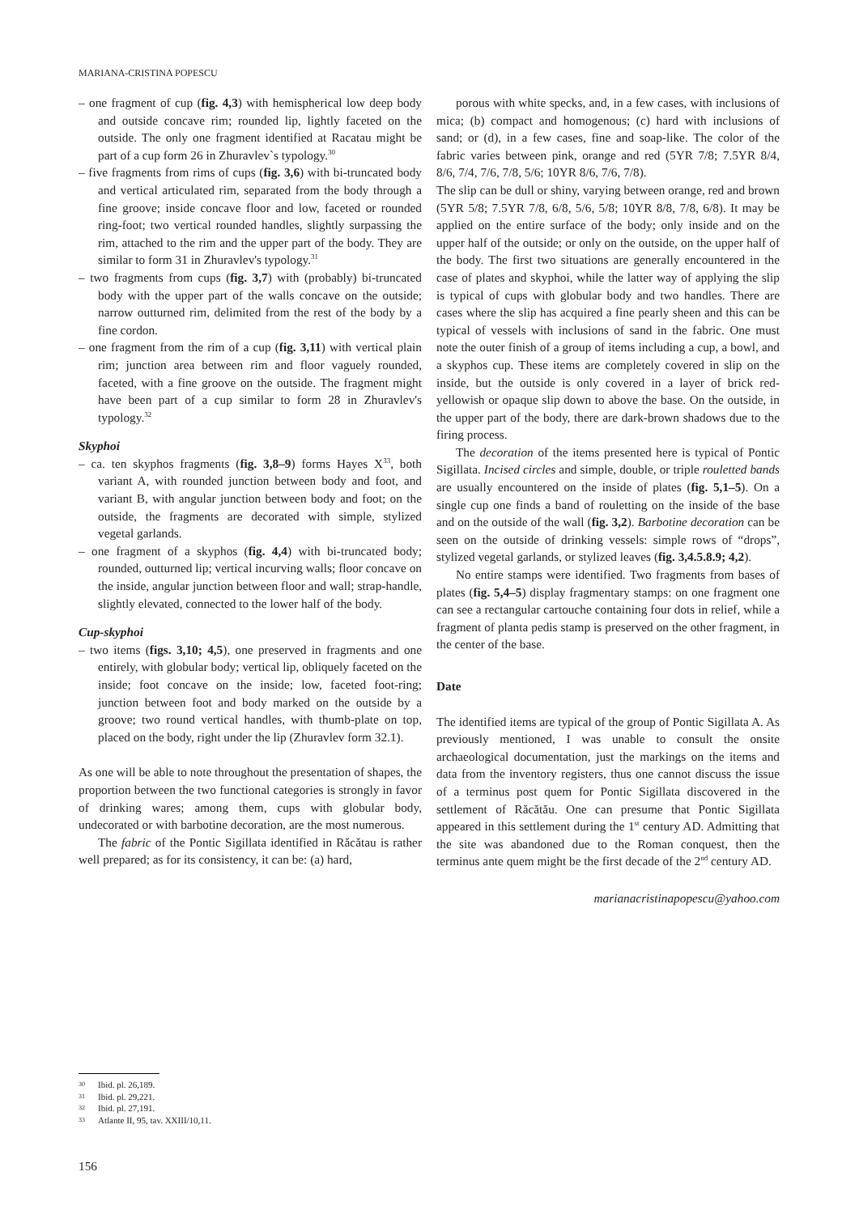MARIANA-CRISTINA POPESCU
– one fragment of cup (fig. 4,3) with hemispherical low deep body and outside concave rim; rounded lip, lightly faceted on the outside. The only one fragment identified at Racatau might be part of a cup form 26 in Zhuravlev`s typology.<sup>30</sup>
– five fragments from rims of cups (fig. 3,6) with bi-truncated body and vertical articulated rim, separated from the body through a fine groove; inside concave floor and low, faceted or rounded ring-foot; two vertical rounded handles, slightly surpassing the rim, attached to the rim and the upper part of the body. They are similar to form 31 in Zhuravlev's typology.<sup>31</sup>
– two fragments from cups (fig. 3,7) with (probably) bi-truncated body with the upper part of the walls concave on the outside; narrow outturned rim, delimited from the rest of the body by a fine cordon.
– one fragment from the rim of a cup (fig. 3,11) with vertical plain rim; junction area between rim and floor vaguely rounded, faceted, with a fine groove on the outside. The fragment might have been part of a cup similar to form 28 in Zhuravlev's typology.<sup>32</sup>
Skyphoi
– ca. ten skyphos fragments (fig. 3,8–9) forms Hayes X<sup>33</sup>, both variant A, with rounded junction between body and foot, and variant B, with angular junction between body and foot; on the outside, the fragments are decorated with simple, stylized vegetal garlands.
– one fragment of a skyphos (fig. 4,4) with bi-truncated body; rounded, outturned lip; vertical incurving walls; floor concave on the inside, angular junction between floor and wall; strap-handle, slightly elevated, connected to the lower half of the body.
Cup-skyphoi
– two items (figs. 3,10; 4,5), one preserved in fragments and one entirely, with globular body; vertical lip, obliquely faceted on the inside; foot concave on the inside; low, faceted foot-ring; junction between foot and body marked on the outside by a groove; two round vertical handles, with thumb-plate on top, placed on the body, right under the lip (Zhuravlev form 32.1).
As one will be able to note throughout the presentation of shapes, the proportion between the two functional categories is strongly in favor of drinking wares; among them, cups with globular body, undecorated or with barbotine decoration, are the most numerous.
The fabric of the Pontic Sigillata identified in Răcătau is rather well prepared; as for its consistency, it can be: (a) hard,
porous with white specks, and, in a few cases, with inclusions of mica; (b) compact and homogenous; (c) hard with inclusions of sand; or (d), in a few cases, fine and soap-like. The color of the fabric varies between pink, orange and red (5YR 7/8; 7.5YR 8/4, 8/6, 7/4, 7/6, 7/8, 5/6; 10YR 8/6, 7/6, 7/8).
The slip can be dull or shiny, varying between orange, red and brown (5YR 5/8; 7.5YR 7/8, 6/8, 5/6, 5/8; 10YR 8/8, 7/8, 6/8). It may be applied on the entire surface of the body; only inside and on the upper half of the outside; or only on the outside, on the upper half of the body. The first two situations are generally encountered in the case of plates and skyphoi, while the latter way of applying the slip is typical of cups with globular body and two handles. There are cases where the slip has acquired a fine pearly sheen and this can be typical of vessels with inclusions of sand in the fabric. One must note the outer finish of a group of items including a cup, a bowl, and a skyphos cup. These items are completely covered in slip on the inside, but the outside is only covered in a layer of brick red-yellowish or opaque slip down to above the base. On the outside, in the upper part of the body, there are dark-brown shadows due to the firing process.
The decoration of the items presented here is typical of Pontic Sigillata. Incised circles and simple, double, or triple rouletted bands are usually encountered on the inside of plates (fig. 5,1–5). On a single cup one finds a band of rouletting on the inside of the base and on the outside of the wall (fig. 3,2). Barbotine decoration can be seen on the outside of drinking vessels: simple rows of “drops”, stylized vegetal garlands, or stylized leaves (fig. 3,4.5.8.9; 4,2).
No entire stamps were identified. Two fragments from bases of plates (fig. 5,4–5) display fragmentary stamps: on one fragment one can see a rectangular cartouche containing four dots in relief, while a fragment of planta pedis stamp is preserved on the other fragment, in the center of the base.
Date
The identified items are typical of the group of Pontic Sigillata A. As previously mentioned, I was unable to consult the onsite archaeological documentation, just the markings on the items and data from the inventory registers, thus one cannot discuss the issue of a terminus post quem for Pontic Sigillata discovered in the settlement of Răcătău. One can presume that Pontic Sigillata appeared in this settlement during the 1<sup>st</sup> century AD. Admitting that the site was abandoned due to the Roman conquest, then the terminus ante quem might be the first decade of the 2<sup>nd</sup> century AD.
marianacristinapopescu@yahoo.com
30 Ibid. pl. 26,189.
31 Ibid. pl. 29,221.
32 Ibid. pl. 27,191.
33 Atlante II, 95, tav. XXIII/10,11.
156